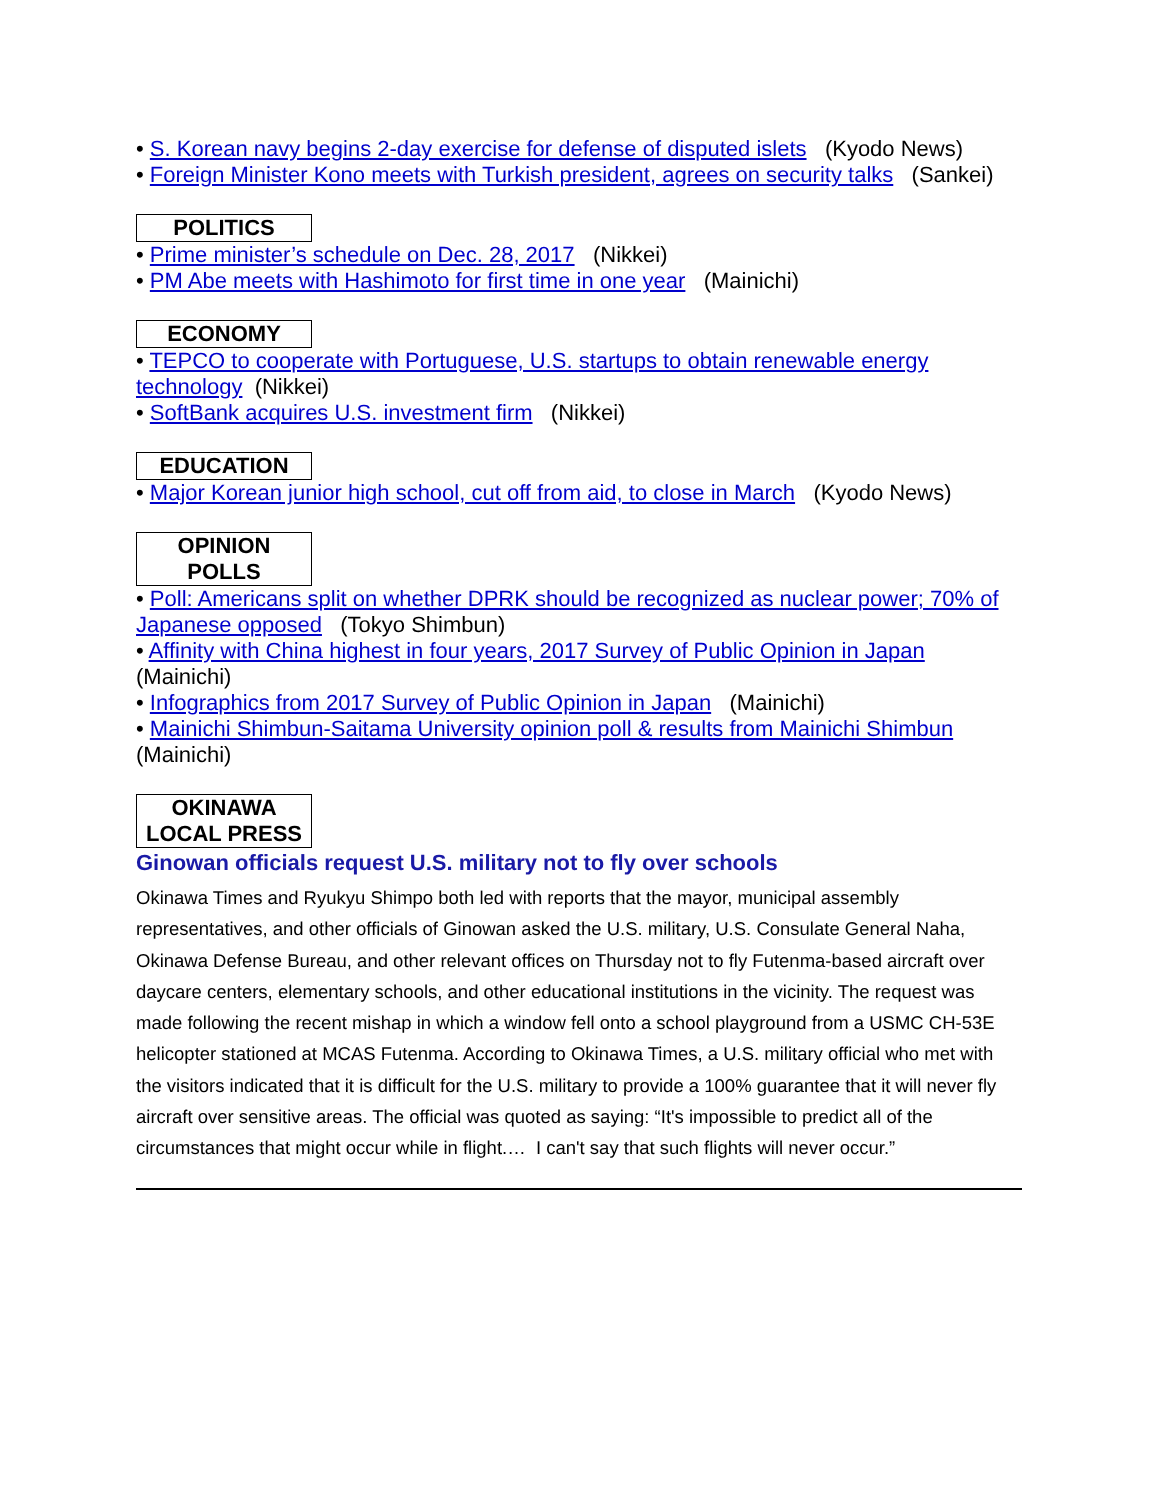• S. Korean navy begins 2-day exercise for defense of disputed islets (Kyodo News)
• Foreign Minister Kono meets with Turkish president, agrees on security talks (Sankei)
POLITICS
• Prime minister’s schedule on Dec. 28, 2017 (Nikkei)
• PM Abe meets with Hashimoto for first time in one year (Mainichi)
ECONOMY
• TEPCO to cooperate with Portuguese, U.S. startups to obtain renewable energy technology (Nikkei)
• SoftBank acquires U.S. investment firm (Nikkei)
EDUCATION
• Major Korean junior high school, cut off from aid, to close in March (Kyodo News)
OPINION
POLLS
• Poll: Americans split on whether DPRK should be recognized as nuclear power; 70% of Japanese opposed (Tokyo Shimbun)
• Affinity with China highest in four years, 2017 Survey of Public Opinion in Japan (Mainichi)
• Infographics from 2017 Survey of Public Opinion in Japan (Mainichi)
• Mainichi Shimbun-Saitama University opinion poll & results from Mainichi Shimbun (Mainichi)
OKINAWA
LOCAL PRESS
Ginowan officials request U.S. military not to fly over schools
Okinawa Times and Ryukyu Shimpo both led with reports that the mayor, municipal assembly representatives, and other officials of Ginowan asked the U.S. military, U.S. Consulate General Naha, Okinawa Defense Bureau, and other relevant offices on Thursday not to fly Futenma-based aircraft over daycare centers, elementary schools, and other educational institutions in the vicinity. The request was made following the recent mishap in which a window fell onto a school playground from a USMC CH-53E helicopter stationed at MCAS Futenma. According to Okinawa Times, a U.S. military official who met with the visitors indicated that it is difficult for the U.S. military to provide a 100% guarantee that it will never fly aircraft over sensitive areas. The official was quoted as saying: “It's impossible to predict all of the circumstances that might occur while in flight.… I can't say that such flights will never occur.”